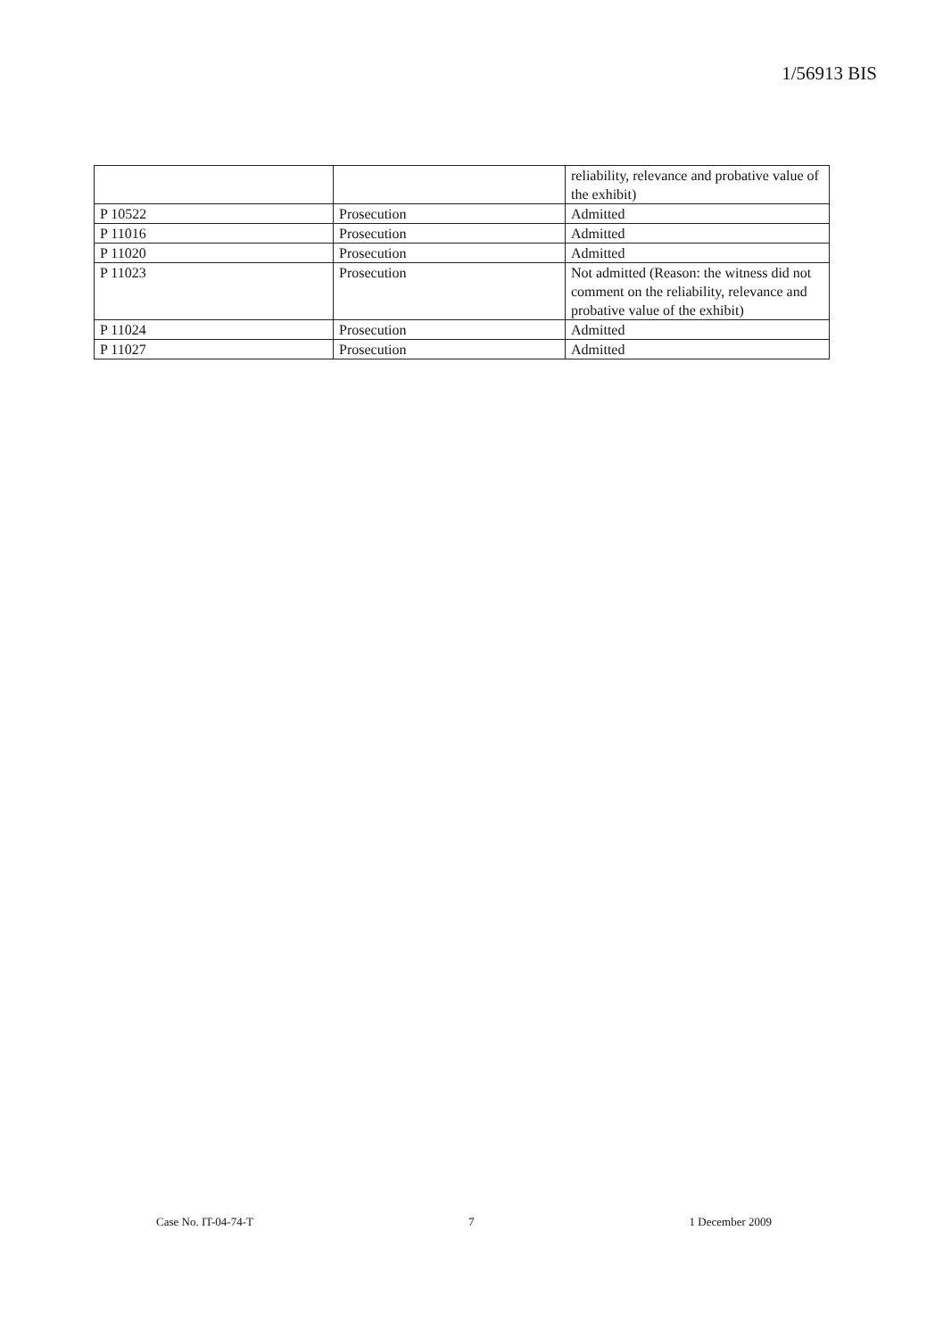1/56913 BIS
| | | reliability, relevance and probative value of the exhibit) |
| P 10522 | Prosecution | Admitted |
| P 11016 | Prosecution | Admitted |
| P 11020 | Prosecution | Admitted |
| P 11023 | Prosecution | Not admitted (Reason: the witness did not comment on the reliability, relevance and probative value of the exhibit) |
| P 11024 | Prosecution | Admitted |
| P 11027 | Prosecution | Admitted |
Case No. IT-04-74-T 7 1 December 2009